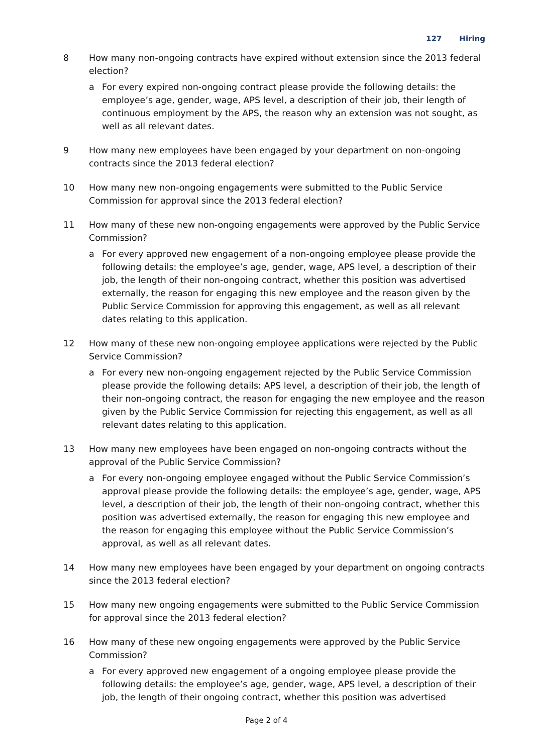127 Hiring
8 How many non-ongoing contracts have expired without extension since the 2013 federal election?
a For every expired non-ongoing contract please provide the following details: the employee’s age, gender, wage, APS level, a description of their job, their length of continuous employment by the APS, the reason why an extension was not sought, as well as all relevant dates.
9 How many new employees have been engaged by your department on non-ongoing contracts since the 2013 federal election?
10 How many new non-ongoing engagements were submitted to the Public Service Commission for approval since the 2013 federal election?
11 How many of these new non-ongoing engagements were approved by the Public Service Commission?
a For every approved new engagement of a non-ongoing employee please provide the following details: the employee’s age, gender, wage, APS level, a description of their job, the length of their non-ongoing contract, whether this position was advertised externally, the reason for engaging this new employee and the reason given by the Public Service Commission for approving this engagement, as well as all relevant dates relating to this application.
12 How many of these new non-ongoing employee applications were rejected by the Public Service Commission?
a For every new non-ongoing engagement rejected by the Public Service Commission please provide the following details: APS level, a description of their job, the length of their non-ongoing contract, the reason for engaging the new employee and the reason given by the Public Service Commission for rejecting this engagement, as well as all relevant dates relating to this application.
13 How many new employees have been engaged on non-ongoing contracts without the approval of the Public Service Commission?
a For every non-ongoing employee engaged without the Public Service Commission’s approval please provide the following details: the employee’s age, gender, wage, APS level, a description of their job, the length of their non-ongoing contract, whether this position was advertised externally, the reason for engaging this new employee and the reason for engaging this employee without the Public Service Commission’s approval, as well as all relevant dates.
14 How many new employees have been engaged by your department on ongoing contracts since the 2013 federal election?
15 How many new ongoing engagements were submitted to the Public Service Commission for approval since the 2013 federal election?
16 How many of these new ongoing engagements were approved by the Public Service Commission?
a For every approved new engagement of a ongoing employee please provide the following details: the employee’s age, gender, wage, APS level, a description of their job, the length of their ongoing contract, whether this position was advertised
Page 2 of 4